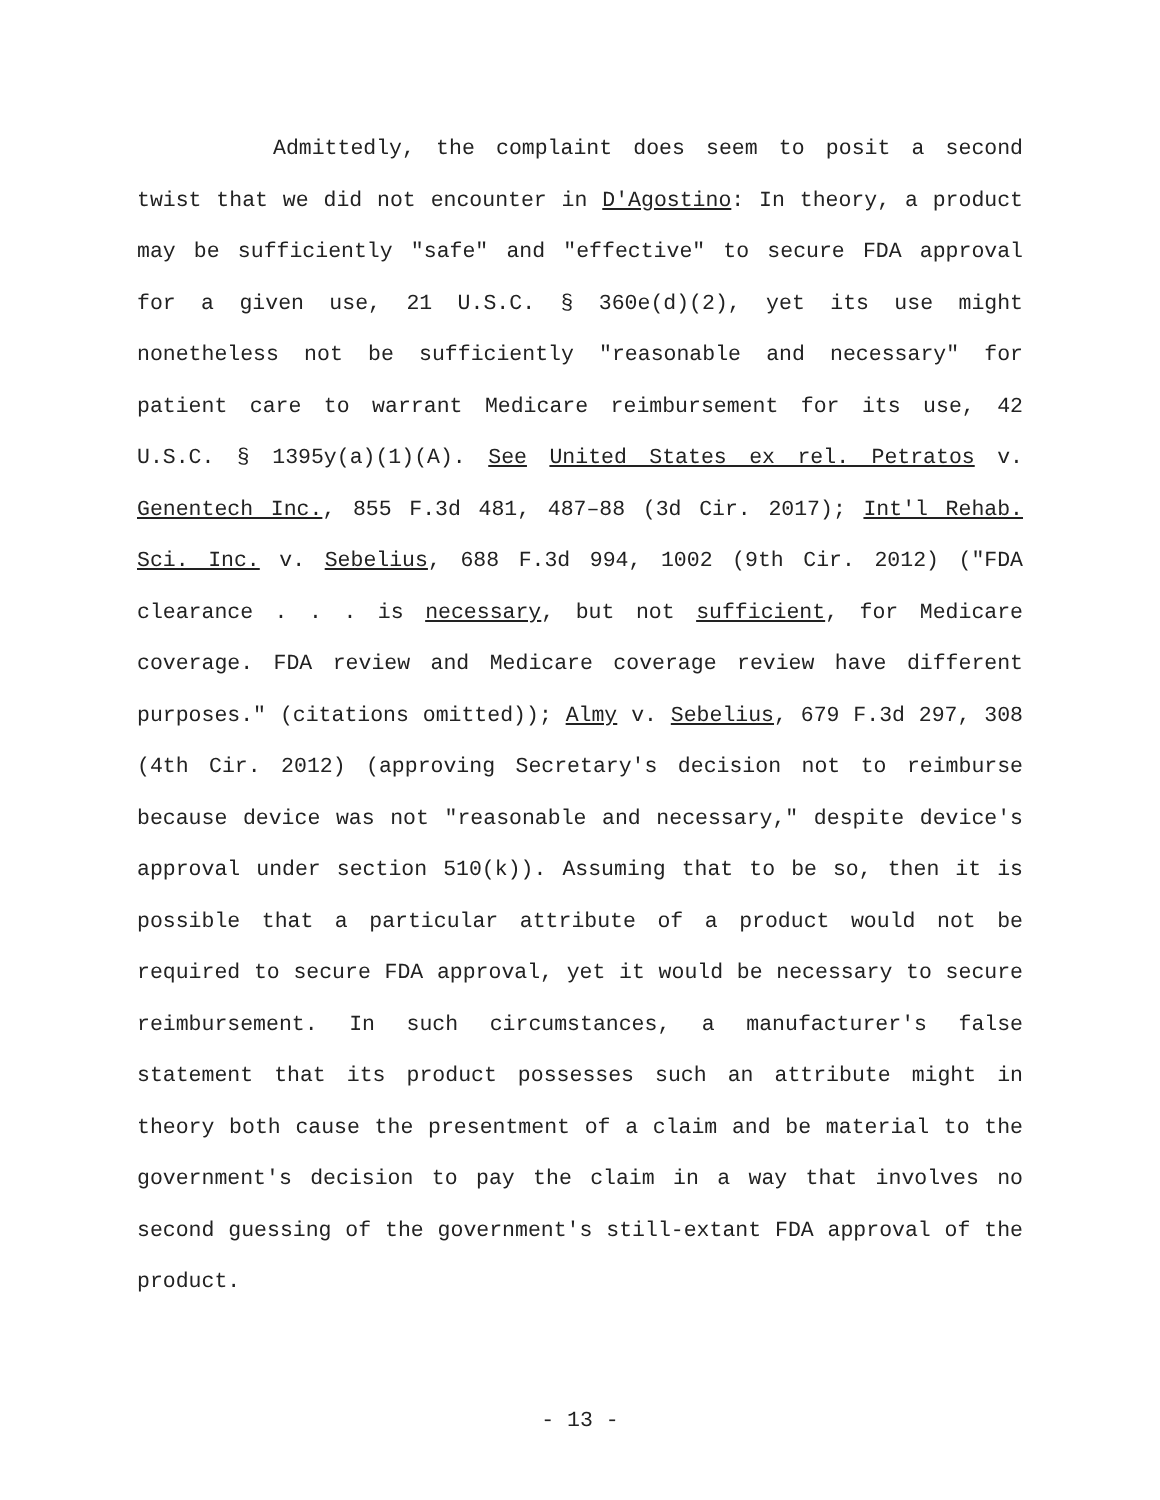Admittedly, the complaint does seem to posit a second twist that we did not encounter in D'Agostino: In theory, a product may be sufficiently "safe" and "effective" to secure FDA approval for a given use, 21 U.S.C. § 360e(d)(2), yet its use might nonetheless not be sufficiently "reasonable and necessary" for patient care to warrant Medicare reimbursement for its use, 42 U.S.C. § 1395y(a)(1)(A). See United States ex rel. Petratos v. Genentech Inc., 855 F.3d 481, 487–88 (3d Cir. 2017); Int'l Rehab. Sci. Inc. v. Sebelius, 688 F.3d 994, 1002 (9th Cir. 2012) ("FDA clearance . . . is necessary, but not sufficient, for Medicare coverage. FDA review and Medicare coverage review have different purposes." (citations omitted)); Almy v. Sebelius, 679 F.3d 297, 308 (4th Cir. 2012) (approving Secretary's decision not to reimburse because device was not "reasonable and necessary," despite device's approval under section 510(k)). Assuming that to be so, then it is possible that a particular attribute of a product would not be required to secure FDA approval, yet it would be necessary to secure reimbursement. In such circumstances, a manufacturer's false statement that its product possesses such an attribute might in theory both cause the presentment of a claim and be material to the government's decision to pay the claim in a way that involves no second guessing of the government's still-extant FDA approval of the product.
- 13 -